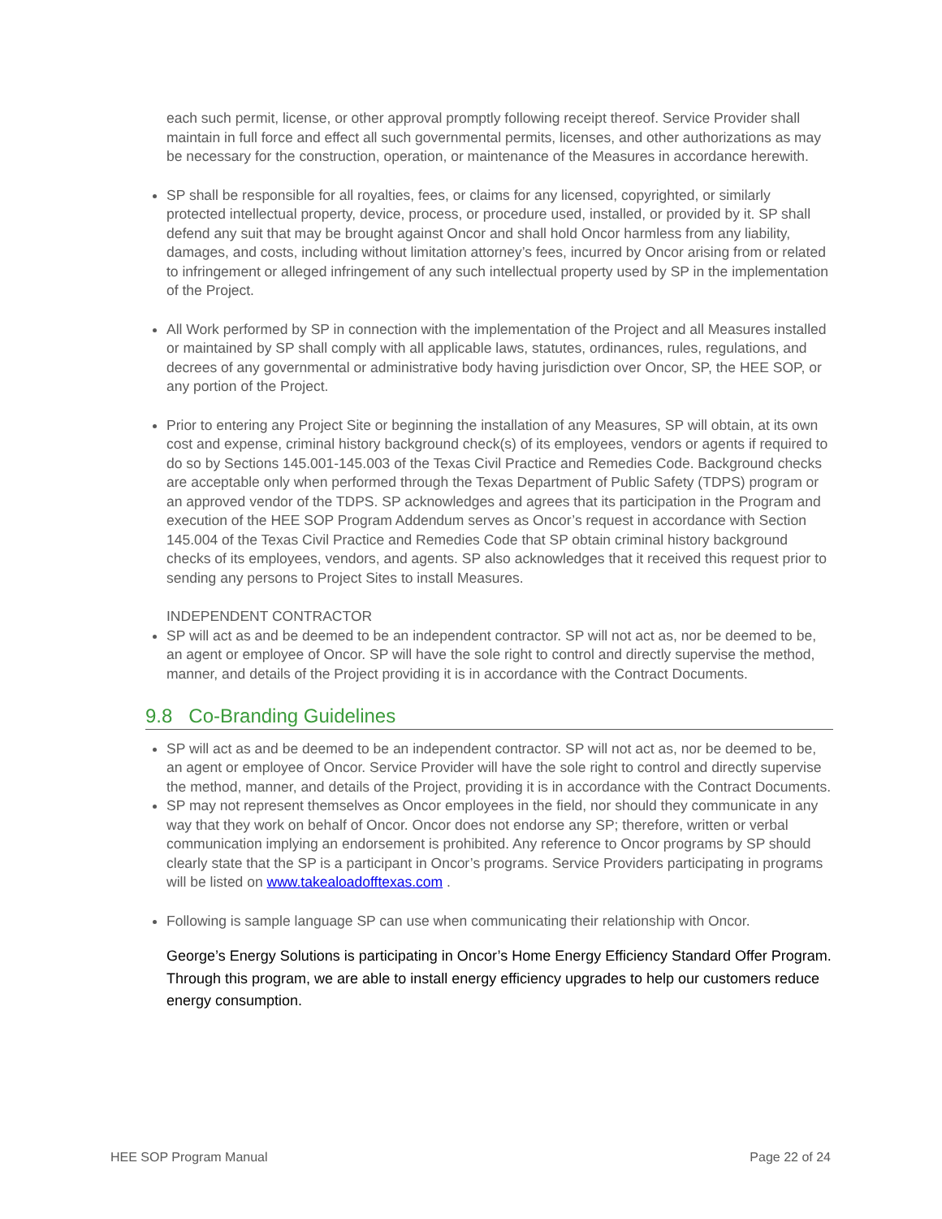each such permit, license, or other approval promptly following receipt thereof. Service Provider shall maintain in full force and effect all such governmental permits, licenses, and other authorizations as may be necessary for the construction, operation, or maintenance of the Measures in accordance herewith.
SP shall be responsible for all royalties, fees, or claims for any licensed, copyrighted, or similarly protected intellectual property, device, process, or procedure used, installed, or provided by it. SP shall defend any suit that may be brought against Oncor and shall hold Oncor harmless from any liability, damages, and costs, including without limitation attorney’s fees, incurred by Oncor arising from or related to infringement or alleged infringement of any such intellectual property used by SP in the implementation of the Project.
All Work performed by SP in connection with the implementation of the Project and all Measures installed or maintained by SP shall comply with all applicable laws, statutes, ordinances, rules, regulations, and decrees of any governmental or administrative body having jurisdiction over Oncor, SP, the HEE SOP, or any portion of the Project.
Prior to entering any Project Site or beginning the installation of any Measures, SP will obtain, at its own cost and expense, criminal history background check(s) of its employees, vendors or agents if required to do so by Sections 145.001-145.003 of the Texas Civil Practice and Remedies Code. Background checks are acceptable only when performed through the Texas Department of Public Safety (TDPS) program or an approved vendor of the TDPS. SP acknowledges and agrees that its participation in the Program and execution of the HEE SOP Program Addendum serves as Oncor’s request in accordance with Section 145.004 of the Texas Civil Practice and Remedies Code that SP obtain criminal history background checks of its employees, vendors, and agents. SP also acknowledges that it received this request prior to sending any persons to Project Sites to install Measures.
INDEPENDENT CONTRACTOR
SP will act as and be deemed to be an independent contractor. SP will not act as, nor be deemed to be, an agent or employee of Oncor. SP will have the sole right to control and directly supervise the method, manner, and details of the Project providing it is in accordance with the Contract Documents.
9.8 Co-Branding Guidelines
SP will act as and be deemed to be an independent contractor. SP will not act as, nor be deemed to be, an agent or employee of Oncor. Service Provider will have the sole right to control and directly supervise the method, manner, and details of the Project, providing it is in accordance with the Contract Documents.
SP may not represent themselves as Oncor employees in the field, nor should they communicate in any way that they work on behalf of Oncor. Oncor does not endorse any SP; therefore, written or verbal communication implying an endorsement is prohibited. Any reference to Oncor programs by SP should clearly state that the SP is a participant in Oncor’s programs. Service Providers participating in programs will be listed on www.takealoadofftexas.com .
Following is sample language SP can use when communicating their relationship with Oncor.
George’s Energy Solutions is participating in Oncor’s Home Energy Efficiency Standard Offer Program. Through this program, we are able to install energy efficiency upgrades to help our customers reduce energy consumption.
HEE SOP Program Manual Page 22 of 24